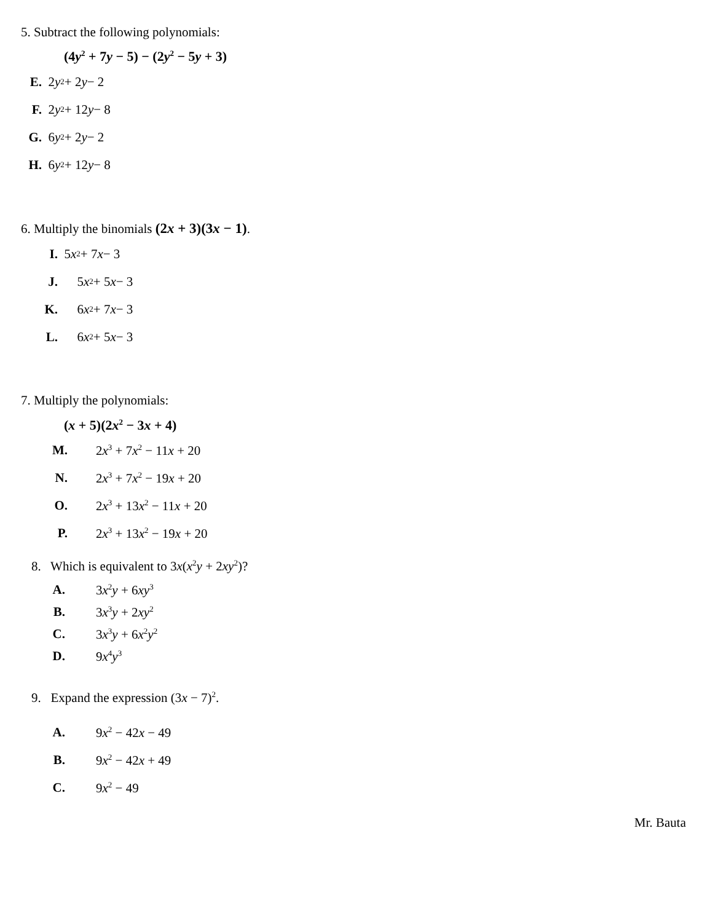5. Subtract the following polynomials:
(4y<sup>2</sup> + 7y − 5) − (2y<sup>2</sup> − 5y + 3)
E. 2 y<sup>2</sup> + 2 y − 2
F. 2 y<sup>2</sup> + 12 y − 8
G. 6 y<sup>2</sup> + 2 y − 2
H. 6 y<sup>2</sup> + 12 y − 8
6. Multiply the binomials (2x + 3)(3x − 1).
I. 5 x<sup>2</sup> + 7 x − 3
J. 5 x<sup>2</sup> + 5 x − 3
K. 6 x<sup>2</sup> + 7 x − 3
L. 6 x<sup>2</sup> + 5 x − 3
7. Multiply the polynomials:
(x + 5)(2x<sup>2</sup> − 3x + 4)
M. 2x<sup>3</sup> + 7x<sup>2</sup> − 11x + 20
N. 2x<sup>3</sup> + 7x<sup>2</sup> − 19x + 20
O. 2x<sup>3</sup> + 13x<sup>2</sup> − 11x + 20
P. 2x<sup>3</sup> + 13x<sup>2</sup> − 19x + 20
8. Which is equivalent to 3x(x<sup>2</sup>y + 2xy<sup>2</sup>)?
A. 3x<sup>2</sup>y + 6xy<sup>3</sup>
B. 3x<sup>3</sup>y + 2xy<sup>2</sup>
C. 3x<sup>3</sup>y + 6x<sup>2</sup>y<sup>2</sup>
D. 9x<sup>4</sup>y<sup>3</sup>
9. Expand the expression (3x − 7)<sup>2</sup>.
A. 9x<sup>2</sup> − 42x − 49
B. 9x<sup>2</sup> − 42x + 49
C. 9x<sup>2</sup> − 49
Mr. Bauta